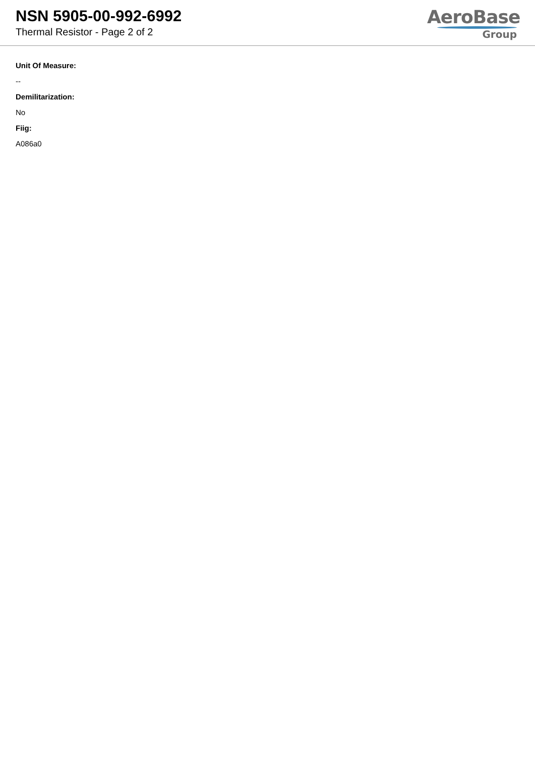NSN 5905-00-992-6992
Thermal Resistor - Page 2 of 2
AeroBase
Group
Unit Of Measure:
--
Demilitarization:
No
Fiig:
A086a0